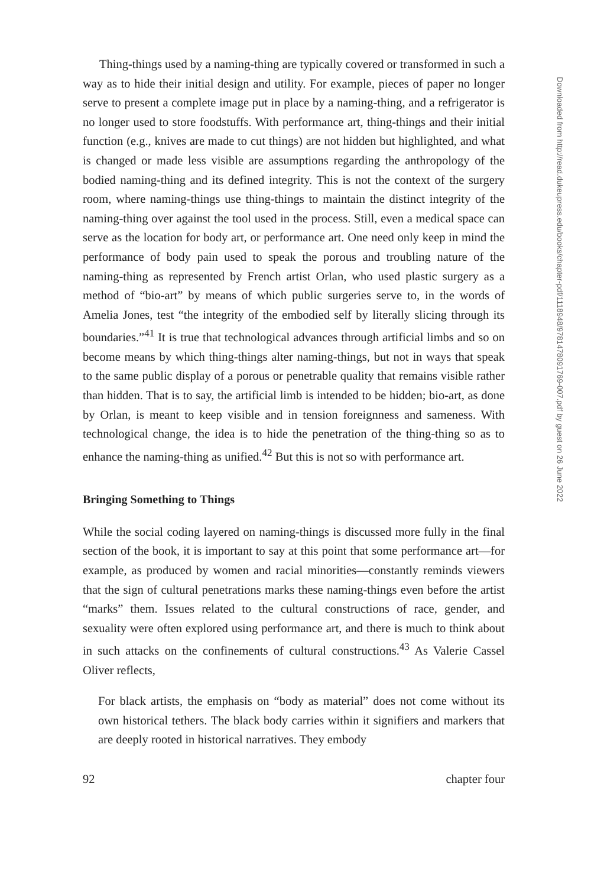Thing-things used by a naming-thing are typically covered or transformed in such a way as to hide their initial design and utility. For example, pieces of paper no longer serve to present a complete image put in place by a naming-thing, and a refrigerator is no longer used to store foodstuffs. With performance art, thing-things and their initial function (e.g., knives are made to cut things) are not hidden but highlighted, and what is changed or made less visible are assumptions regarding the anthropology of the bodied naming-thing and its defined integrity. This is not the context of the surgery room, where naming-things use thing-things to maintain the distinct integrity of the naming-thing over against the tool used in the process. Still, even a medical space can serve as the location for body art, or performance art. One need only keep in mind the performance of body pain used to speak the porous and troubling nature of the naming-thing as represented by French artist Orlan, who used plastic surgery as a method of “bio-art” by means of which public surgeries serve to, in the words of Amelia Jones, test “the integrity of the embodied self by literally slicing through its boundaries.”<sup>41</sup> It is true that technological advances through artificial limbs and so on become means by which thing-things alter naming-things, but not in ways that speak to the same public display of a porous or penetrable quality that remains visible rather than hidden. That is to say, the artificial limb is intended to be hidden; bio-art, as done by Orlan, is meant to keep visible and in tension foreignness and sameness. With technological change, the idea is to hide the penetration of the thing-thing so as to enhance the naming-thing as unified.<sup>42</sup> But this is not so with performance art.
Bringing Something to Things
While the social coding layered on naming-things is discussed more fully in the final section of the book, it is important to say at this point that some performance art—for example, as produced by women and racial minorities—constantly reminds viewers that the sign of cultural penetrations marks these naming-things even before the artist “marks” them. Issues related to the cultural constructions of race, gender, and sexuality were often explored using performance art, and there is much to think about in such attacks on the confinements of cultural constructions.<sup>43</sup> As Valerie Cassel Oliver reflects,
For black artists, the emphasis on “body as material” does not come without its own historical tethers. The black body carries within it signifiers and markers that are deeply rooted in historical narratives. They embody
92 chapter four
Downloaded from http://read.dukeupress.edu/books/chapter-pdf/1118948/9781478091769-007.pdf by guest on 26 June 2022